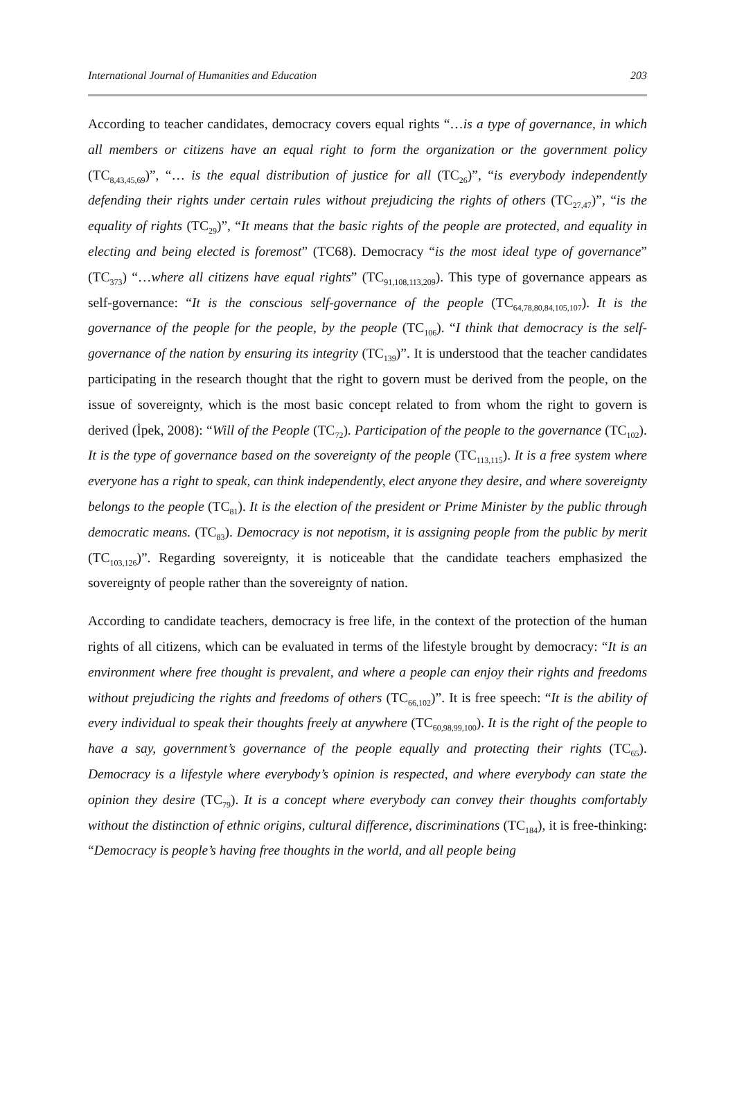International Journal of Humanities and Education 203
According to teacher candidates, democracy covers equal rights “…is a type of governance, in which all members or citizens have an equal right to form the organization or the government policy (TC<sub>8,43,45,69</sub>)”, “… is the equal distribution of justice for all (TC<sub>26</sub>)”, “is everybody independently defending their rights under certain rules without prejudicing the rights of others (TC<sub>27,47</sub>)”, “is the equality of rights (TC<sub>29</sub>)”, “It means that the basic rights of the people are protected, and equality in electing and being elected is foremost” (TC68). Democracy “is the most ideal type of governance” (TC<sub>373</sub>) “…where all citizens have equal rights” (TC<sub>91,108,113,209</sub>). This type of governance appears as self-governance: “It is the conscious self-governance of the people (TC<sub>64,78,80,84,105,107</sub>). It is the governance of the people for the people, by the people (TC<sub>106</sub>). “I think that democracy is the self-governance of the nation by ensuring its integrity (TC<sub>139</sub>)”. It is understood that the teacher candidates participating in the research thought that the right to govern must be derived from the people, on the issue of sovereignty, which is the most basic concept related to from whom the right to govern is derived (İpek, 2008): “Will of the People (TC<sub>72</sub>). Participation of the people to the governance (TC<sub>102</sub>). It is the type of governance based on the sovereignty of the people (TC<sub>113,115</sub>). It is a free system where everyone has a right to speak, can think independently, elect anyone they desire, and where sovereignty belongs to the people (TC<sub>81</sub>). It is the election of the president or Prime Minister by the public through democratic means. (TC<sub>83</sub>). Democracy is not nepotism, it is assigning people from the public by merit (TC<sub>103,126</sub>)”. Regarding sovereignty, it is noticeable that the candidate teachers emphasized the sovereignty of people rather than the sovereignty of nation.
According to candidate teachers, democracy is free life, in the context of the protection of the human rights of all citizens, which can be evaluated in terms of the lifestyle brought by democracy: “It is an environment where free thought is prevalent, and where a people can enjoy their rights and freedoms without prejudicing the rights and freedoms of others (TC<sub>66,102</sub>)”. It is free speech: “It is the ability of every individual to speak their thoughts freely at anywhere (TC<sub>60,98,99,100</sub>). It is the right of the people to have a say, government’s governance of the people equally and protecting their rights (TC<sub>65</sub>). Democracy is a lifestyle where everybody’s opinion is respected, and where everybody can state the opinion they desire (TC<sub>79</sub>). It is a concept where everybody can convey their thoughts comfortably without the distinction of ethnic origins, cultural difference, discriminations (TC<sub>184</sub>), it is free-thinking: “Democracy is people’s having free thoughts in the world, and all people being